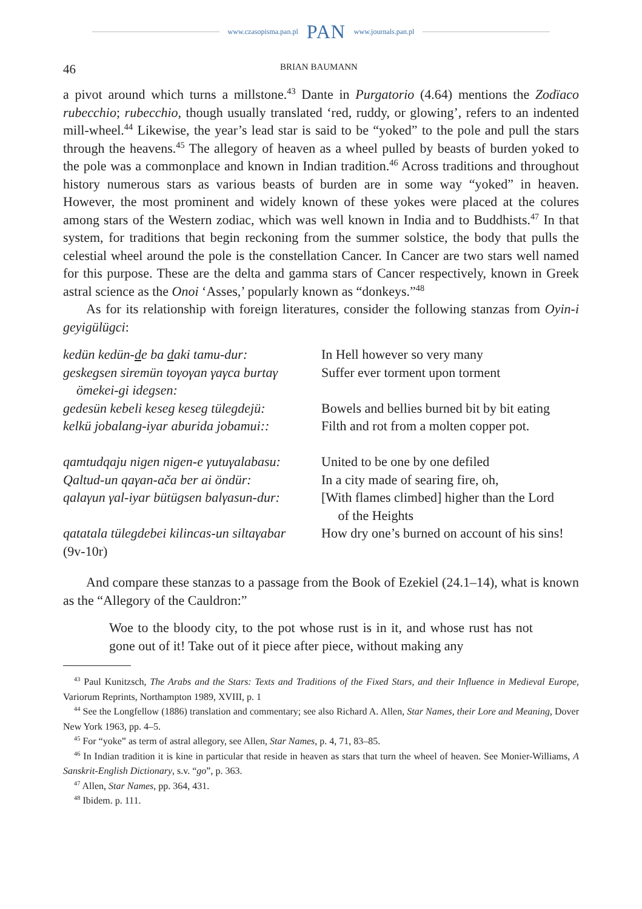www.czasopisma.pan.pl PAN www.journals.pan.pl
46 BRIAN BAUMANN
a pivot around which turns a millstone.<sup>43</sup> Dante in Purgatorio (4.64) mentions the Zodïaco rubecchio; rubecchio, though usually translated ‘red, ruddy, or glowing’, refers to an indented mill-wheel.<sup>44</sup> Likewise, the year’s lead star is said to be “yoked” to the pole and pull the stars through the heavens.<sup>45</sup> The allegory of heaven as a wheel pulled by beasts of burden yoked to the pole was a commonplace and known in Indian tradition.<sup>46</sup> Across traditions and throughout history numerous stars as various beasts of burden are in some way “yoked” in heaven. However, the most prominent and widely known of these yokes were placed at the colures among stars of the Western zodiac, which was well known in India and to Buddhists.<sup>47</sup> In that system, for traditions that begin reckoning from the summer solstice, the body that pulls the celestial wheel around the pole is the constellation Cancer. In Cancer are two stars well named for this purpose. These are the delta and gamma stars of Cancer respectively, known in Greek astral science as the Onoi ‘Asses,’ popularly known as “donkeys.”<sup>48</sup>
As for its relationship with foreign literatures, consider the following stanzas from Oyin-i geyigülügci:
| kedün kedün- d e ba d aki tamu-dur: | In Hell however so very many |
| geskegsen siremün toγoγan γaγca burtaγ ömekei-gi idegsen: | Suffer ever torment upon torment |
| gedesün kebeli keseg keseg tülegdejü: | Bowels and bellies burned bit by bit eating |
| kelkü jobalang-iyar aburida jobamui:: | Filth and rot from a molten copper pot. |
| qamtudqaju nigen nigen-e γutuγalabasu: | United to be one by one defiled |
| Qaltud-un qaγan-ača ber ai öndür: | In a city made of searing fire, oh, |
| qalaγun γal-iyar bütügsen balγasun-dur: | [With flames climbed] higher than the Lord of the Heights |
| qatatala tülegdebei kilincas-un siltaγabar | How dry one’s burned on account of his sins! |
| (9v-10r) | |
And compare these stanzas to a passage from the Book of Ezekiel (24.1–14), what is known as the “Allegory of the Cauldron:”
Woe to the bloody city, to the pot whose rust is in it, and whose rust has not gone out of it! Take out of it piece after piece, without making any
<sup>43</sup> Paul Kunitzsch, The Arabs and the Stars: Texts and Traditions of the Fixed Stars, and their Influence in Medieval Europe, Variorum Reprints, Northampton 1989, XVIII, p. 1
<sup>44</sup> See the Longfellow (1886) translation and commentary; see also Richard A. Allen, Star Names, their Lore and Meaning, Dover New York 1963, pp. 4–5.
<sup>45</sup> For “yoke” as term of astral allegory, see Allen, Star Names, p. 4, 71, 83–85.
<sup>46</sup> In Indian tradition it is kine in particular that reside in heaven as stars that turn the wheel of heaven. See Monier-Williams, A Sanskrit-English Dictionary, s.v. “go”, p. 363.
<sup>47</sup> Allen, Star Names, pp. 364, 431.
<sup>48</sup> Ibidem. p. 111.